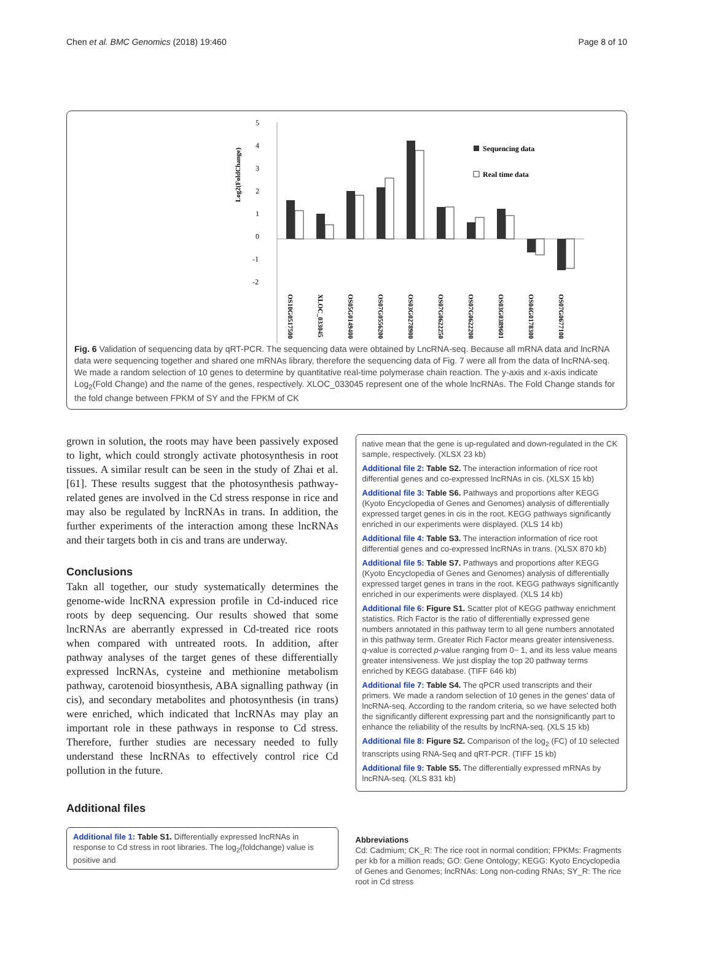Chen et al. BMC Genomics (2018) 19:460 Page 8 of 10
5
4
3
2
1
0
-1
-2
Log2(FoldChange)
Sequencing data
Real time data
OS10G0517500
XLOC_033045
OS05G0149400
OS07G0556200
OS03G0278900
OS07G0622250
OS07G0622200
OS03G0389601
OS04G0178300
OS07G0677100
Fig. 6 Validation of sequencing data by qRT-PCR. The sequencing data were obtained by LncRNA-seq. Because all mRNA data and lncRNA data were sequencing together and shared one mRNAs library, therefore the sequencing data of Fig. 7 were all from the data of lncRNA-seq. We made a random selection of 10 genes to determine by quantitative real-time polymerase chain reaction. The y-axis and x-axis indicate Log<sub>2</sub>(Fold Change) and the name of the genes, respectively. XLOC_033045 represent one of the whole lncRNAs. The Fold Change stands for the fold change between FPKM of SY and the FPKM of CK
grown in solution, the roots may have been passively exposed to light, which could strongly activate photosynthesis in root tissues. A similar result can be seen in the study of Zhai et al. [61]. These results suggest that the photosynthesis pathway-related genes are involved in the Cd stress response in rice and may also be regulated by lncRNAs in trans. In addition, the further experiments of the interaction among these lncRNAs and their targets both in cis and trans are underway.
Conclusions
Takn all together, our study systematically determines the genome-wide lncRNA expression profile in Cd-induced rice roots by deep sequencing. Our results showed that some lncRNAs are aberrantly expressed in Cd-treated rice roots when compared with untreated roots. In addition, after pathway analyses of the target genes of these differentially expressed lncRNAs, cysteine and methionine metabolism pathway, carotenoid biosynthesis, ABA signalling pathway (in cis), and secondary metabolites and photosynthesis (in trans) were enriched, which indicated that lncRNAs may play an important role in these pathways in response to Cd stress. Therefore, further studies are necessary needed to fully understand these lncRNAs to effectively control rice Cd pollution in the future.
Additional files
Additional file 1: Table S1. Differentially expressed lncRNAs in response to Cd stress in root libraries. The log<sub>2</sub>(foldchange) value is positive and
native mean that the gene is up-regulated and down-regulated in the CK sample, respectively. (XLSX 23 kb)
Additional file 2: Table S2. The interaction information of rice root differential genes and co-expressed lncRNAs in cis. (XLSX 15 kb)
Additional file 3: Table S6. Pathways and proportions after KEGG (Kyoto Encyclopedia of Genes and Genomes) analysis of differentially expressed target genes in cis in the root. KEGG pathways significantly enriched in our experiments were displayed. (XLS 14 kb)
Additional file 4: Table S3. The interaction information of rice root differential genes and co-expressed lncRNAs in trans. (XLSX 870 kb)
Additional file 5: Table S7. Pathways and proportions after KEGG (Kyoto Encyclopedia of Genes and Genomes) analysis of differentially expressed target genes in trans in the root. KEGG pathways significantly enriched in our experiments were displayed. (XLS 14 kb)
Additional file 6: Figure S1. Scatter plot of KEGG pathway enrichment statistics. Rich Factor is the ratio of differentially expressed gene numbers annotated in this pathway term to all gene numbers annotated in this pathway term. Greater Rich Factor means greater intensiveness. q-value is corrected p-value ranging from 0~ 1, and its less value means greater intensiveness. We just display the top 20 pathway terms enriched by KEGG database. (TIFF 646 kb)
Additional file 7: Table S4. The qPCR used transcripts and their primers. We made a random selection of 10 genes in the genes' data of lncRNA-seq. According to the random criteria, so we have selected both the significantly different expressing part and the nonsignificantly part to enhance the reliability of the results by lncRNA-seq. (XLS 15 kb)
Additional file 8: Figure S2. Comparison of the log<sub>2</sub> (FC) of 10 selected transcripts using RNA-Seq and qRT-PCR. (TIFF 15 kb)
Additional file 9: Table S5. The differentially expressed mRNAs by lncRNA-seq. (XLS 831 kb)
Abbreviations
Cd: Cadmium; CK_R: The rice root in normal condition; FPKMs: Fragments per kb for a million reads; GO: Gene Ontology; KEGG: Kyoto Encyclopedia of Genes and Genomes; lncRNAs: Long non-coding RNAs; SY_R: The rice root in Cd stress